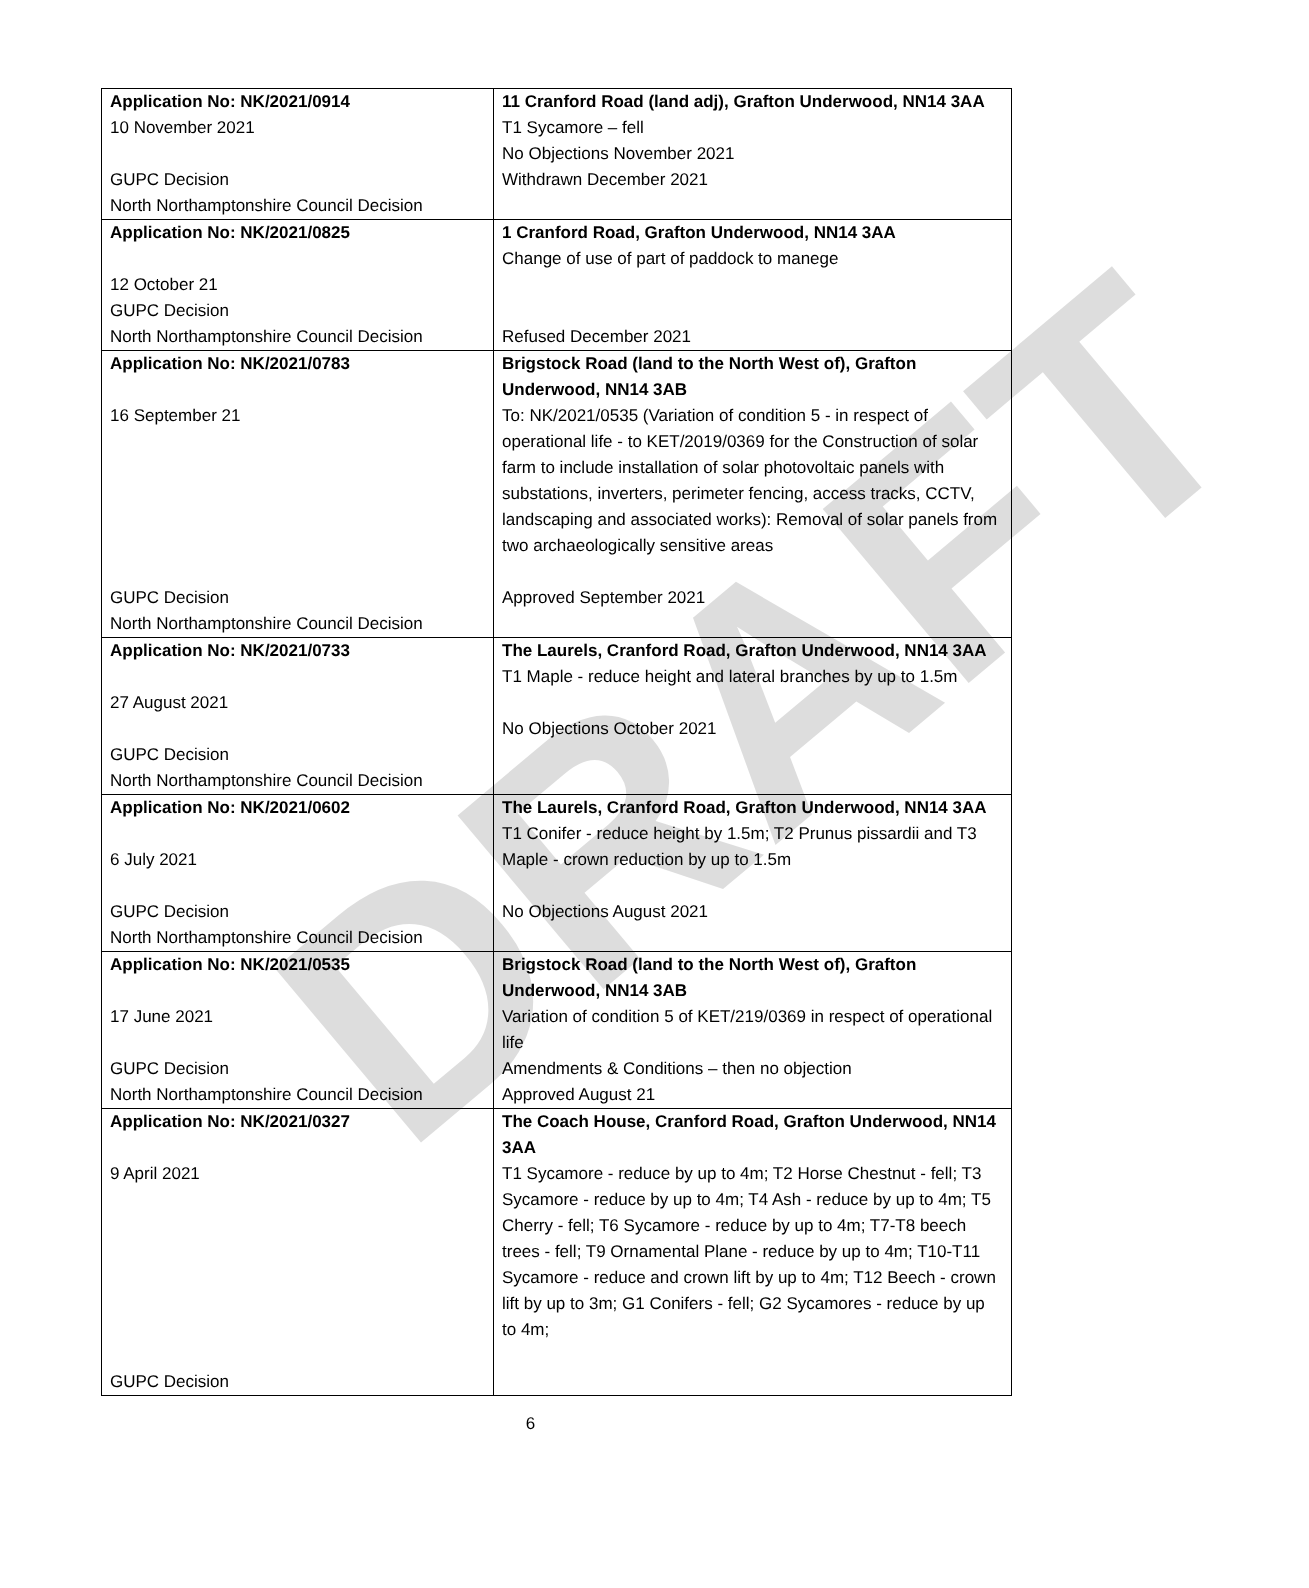DRAFT
| Application No: NK/2021/0914 10 November 2021 GUPC Decision North Northamptonshire Council Decision | 11 Cranford Road (land adj), Grafton Underwood, NN14 3AA T1 Sycamore – fell No Objections November 2021 Withdrawn December 2021 |
| Application No: NK/2021/0825 12 October 21 GUPC Decision North Northamptonshire Council Decision | 1 Cranford Road, Grafton Underwood, NN14 3AA Change of use of part of paddock to manege Refused December 2021 |
| Application No: NK/2021/0783 16 September 21 GUPC Decision North Northamptonshire Council Decision | Brigstock Road (land to the North West of), Grafton Underwood, NN14 3AB To: NK/2021/0535 (Variation of condition 5 - in respect of operational life - to KET/2019/0369 for the Construction of solar farm to include installation of solar photovoltaic panels with substations, inverters, perimeter fencing, access tracks, CCTV, landscaping and associated works): Removal of solar panels from two archaeologically sensitive areas Approved September 2021 |
| Application No: NK/2021/0733 27 August 2021 GUPC Decision North Northamptonshire Council Decision | The Laurels, Cranford Road, Grafton Underwood, NN14 3AA T1 Maple - reduce height and lateral branches by up to 1.5m No Objections October 2021 |
| Application No: NK/2021/0602 6 July 2021 GUPC Decision North Northamptonshire Council Decision | The Laurels, Cranford Road, Grafton Underwood, NN14 3AA T1 Conifer - reduce height by 1.5m; T2 Prunus pissardii and T3 Maple - crown reduction by up to 1.5m No Objections August 2021 |
| Application No: NK/2021/0535 17 June 2021 GUPC Decision North Northamptonshire Council Decision | Brigstock Road (land to the North West of), Grafton Underwood, NN14 3AB Variation of condition 5 of KET/219/0369 in respect of operational life Amendments & Conditions – then no objection Approved August 21 |
| Application No: NK/2021/0327 9 April 2021 GUPC Decision | The Coach House, Cranford Road, Grafton Underwood, NN14 3AA T1 Sycamore - reduce by up to 4m; T2 Horse Chestnut - fell; T3 Sycamore - reduce by up to 4m; T4 Ash - reduce by up to 4m; T5 Cherry - fell; T6 Sycamore - reduce by up to 4m; T7-T8 beech trees - fell; T9 Ornamental Plane - reduce by up to 4m; T10-T11 Sycamore - reduce and crown lift by up to 4m; T12 Beech - crown lift by up to 3m; G1 Conifers - fell; G2 Sycamores - reduce by up to 4m; |
6